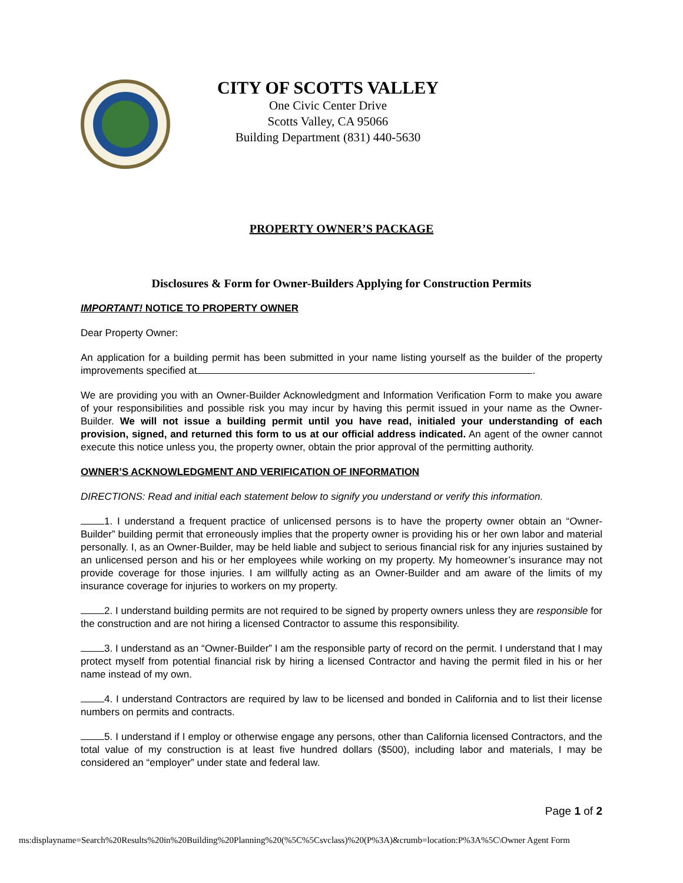CITY OF SCOTTS VALLEY
One Civic Center Drive
Scotts Valley, CA 95066
Building Department (831) 440-5630
PROPERTY OWNER’S PACKAGE
Disclosures & Form for Owner-Builders Applying for Construction Permits
IMPORTANT! NOTICE TO PROPERTY OWNER
Dear Property Owner:
An application for a building permit has been submitted in your name listing yourself as the builder of the property improvements specified at .
We are providing you with an Owner-Builder Acknowledgment and Information Verification Form to make you aware of your responsibilities and possible risk you may incur by having this permit issued in your name as the Owner-Builder. We will not issue a building permit until you have read, initialed your understanding of each provision, signed, and returned this form to us at our official address indicated. An agent of the owner cannot execute this notice unless you, the property owner, obtain the prior approval of the permitting authority.
OWNER’S ACKNOWLEDGMENT AND VERIFICATION OF INFORMATION
DIRECTIONS: Read and initial each statement below to signify you understand or verify this information.
1. I understand a frequent practice of unlicensed persons is to have the property owner obtain an “Owner-Builder” building permit that erroneously implies that the property owner is providing his or her own labor and material personally. I, as an Owner-Builder, may be held liable and subject to serious financial risk for any injuries sustained by an unlicensed person and his or her employees while working on my property. My homeowner’s insurance may not provide coverage for those injuries. I am willfully acting as an Owner-Builder and am aware of the limits of my insurance coverage for injuries to workers on my property.
2. I understand building permits are not required to be signed by property owners unless they are responsible for the construction and are not hiring a licensed Contractor to assume this responsibility.
3. I understand as an “Owner-Builder” I am the responsible party of record on the permit. I understand that I may protect myself from potential financial risk by hiring a licensed Contractor and having the permit filed in his or her name instead of my own.
4. I understand Contractors are required by law to be licensed and bonded in California and to list their license numbers on permits and contracts.
5. I understand if I employ or otherwise engage any persons, other than California licensed Contractors, and the total value of my construction is at least five hundred dollars ($500), including labor and materials, I may be considered an “employer” under state and federal law.
Page 1 of 2
ms:displayname=Search%20Results%20in%20Building%20Planning%20(%5C%5Csvclass)%20(P%3A)&crumb=location:P%3A%5C\Owner Agent Form